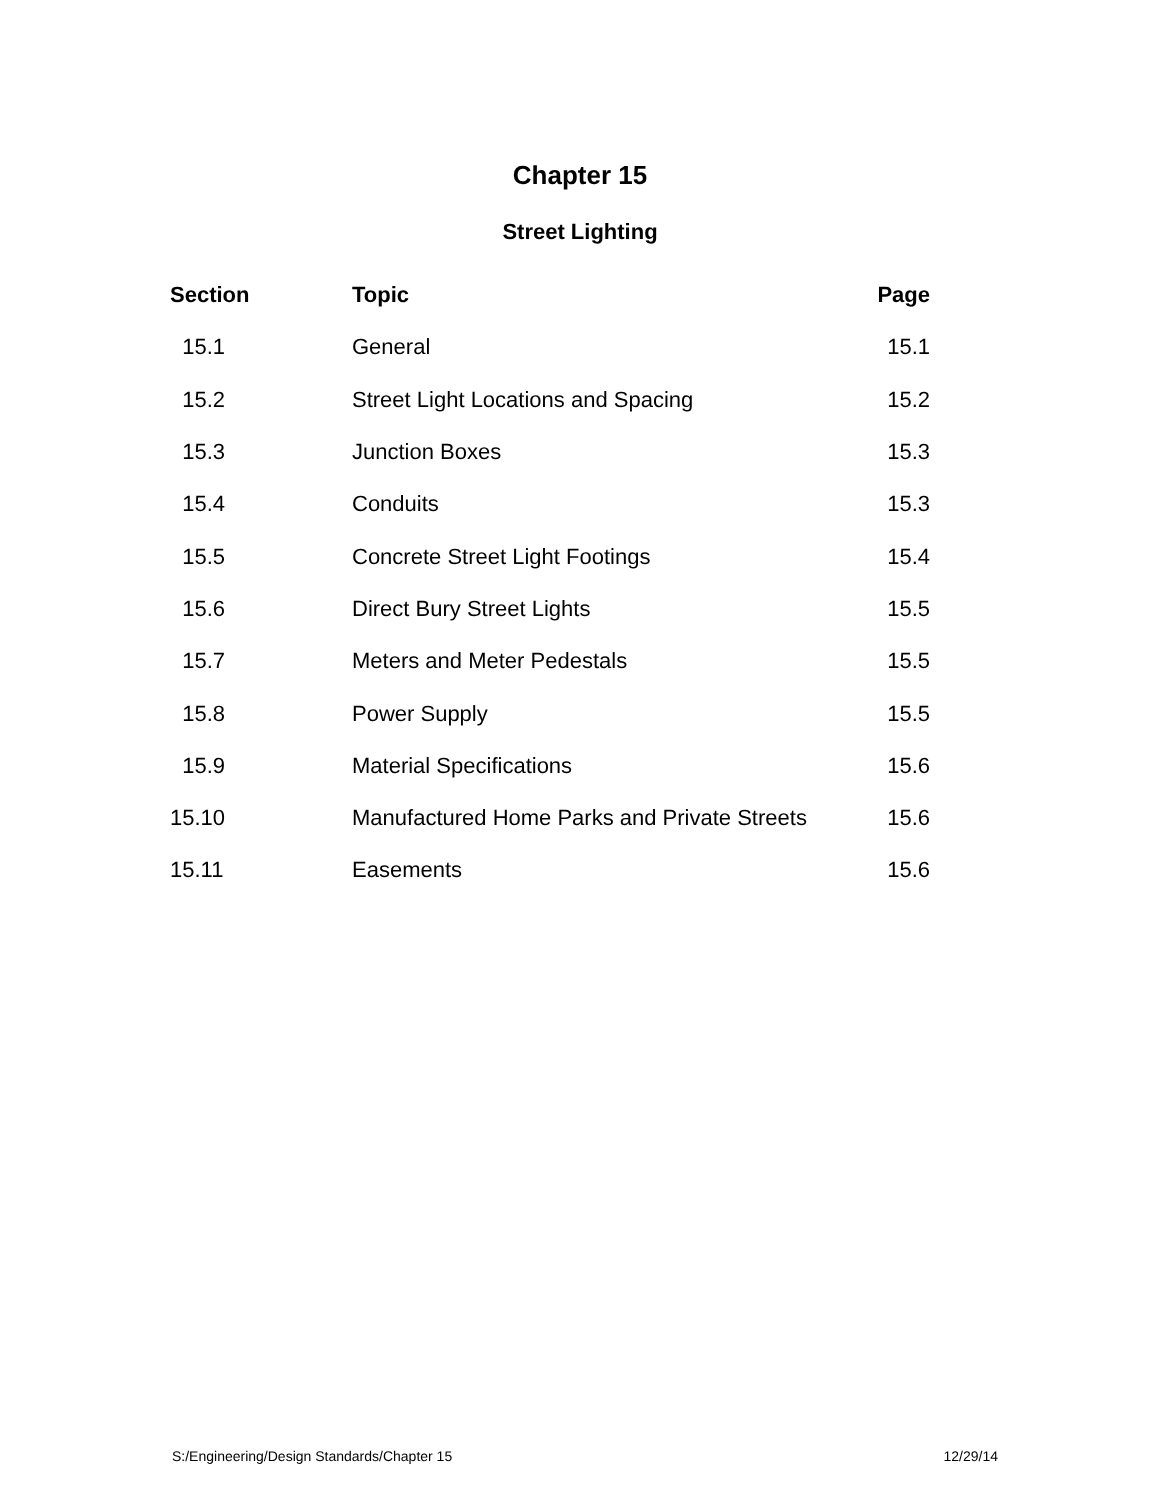Chapter 15
Street Lighting
| Section | Topic | Page |
| --- | --- | --- |
| 15.1 | General | 15.1 |
| 15.2 | Street Light Locations and Spacing | 15.2 |
| 15.3 | Junction Boxes | 15.3 |
| 15.4 | Conduits | 15.3 |
| 15.5 | Concrete Street Light Footings | 15.4 |
| 15.6 | Direct Bury Street Lights | 15.5 |
| 15.7 | Meters and Meter Pedestals | 15.5 |
| 15.8 | Power Supply | 15.5 |
| 15.9 | Material Specifications | 15.6 |
| 15.10 | Manufactured Home Parks and Private Streets | 15.6 |
| 15.11 | Easements | 15.6 |
S:/Engineering/Design Standards/Chapter 15 12/29/14